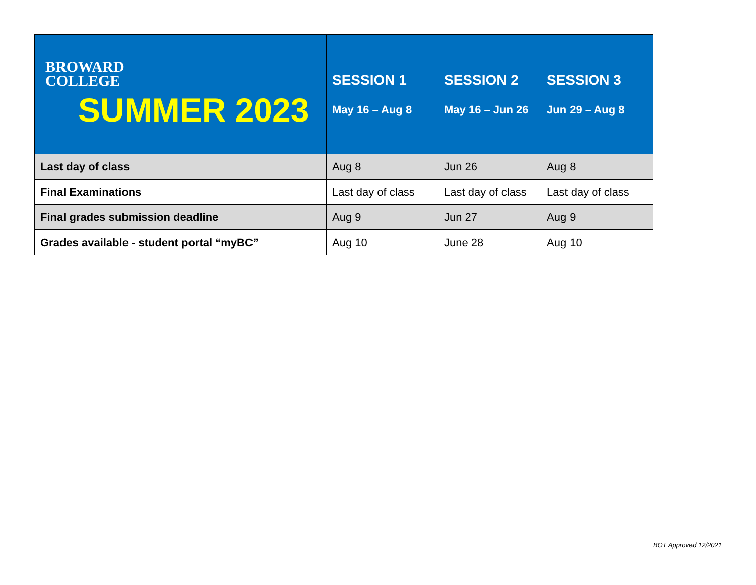| BROWARD COLLEGE SUMMER 2023 | SESSION 1 May 16 – Aug 8 | SESSION 2 May 16 – Jun 26 | SESSION 3 Jun 29 – Aug 8 |
| --- | --- | --- | --- |
| Last day of class | Aug 8 | Jun 26 | Aug 8 |
| Final Examinations | Last day of class | Last day of class | Last day of class |
| Final grades submission deadline | Aug 9 | Jun 27 | Aug 9 |
| Grades available - student portal “myBC” | Aug 10 | June 28 | Aug 10 |
BOT Approved 12/2021